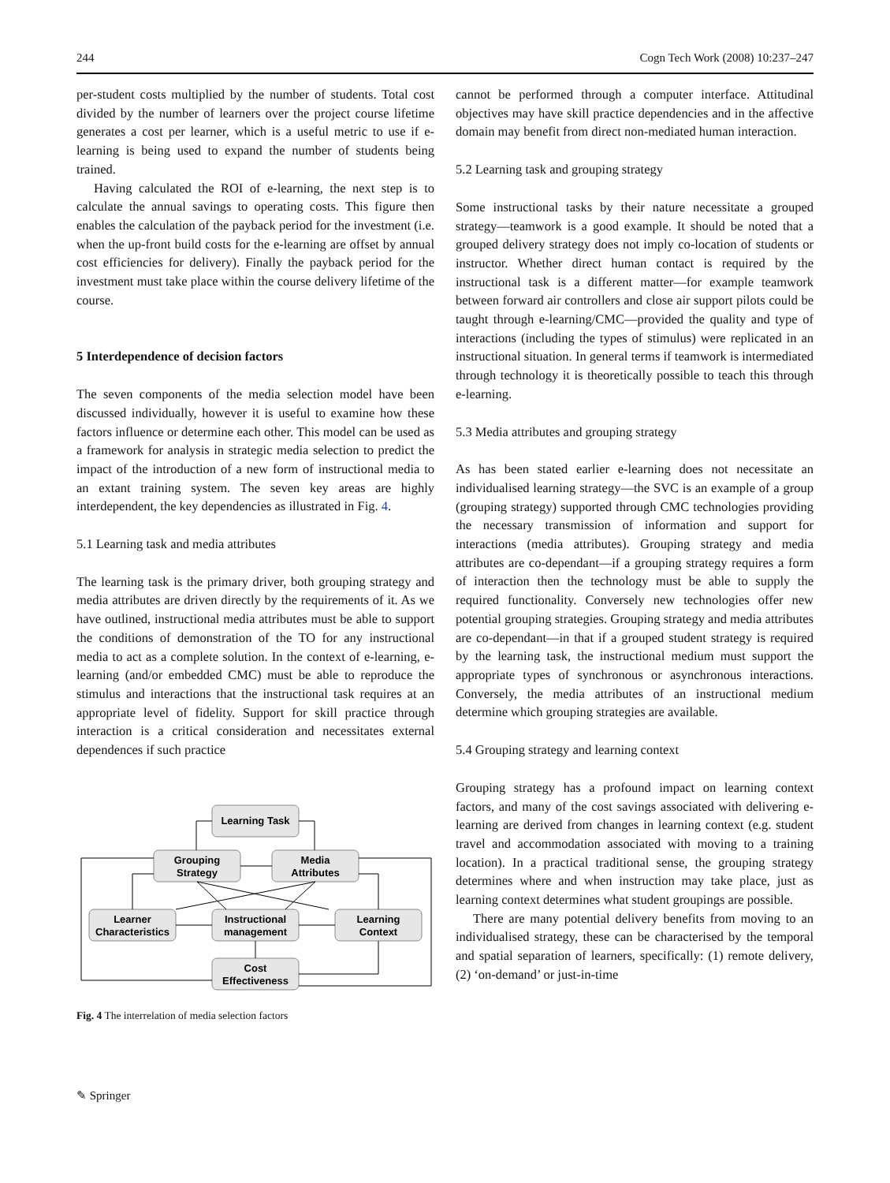244 Cogn Tech Work (2008) 10:237–247
per-student costs multiplied by the number of students. Total cost divided by the number of learners over the project course lifetime generates a cost per learner, which is a useful metric to use if e-learning is being used to expand the number of students being trained.
Having calculated the ROI of e-learning, the next step is to calculate the annual savings to operating costs. This figure then enables the calculation of the payback period for the investment (i.e. when the up-front build costs for the e-learning are offset by annual cost efficiencies for delivery). Finally the payback period for the investment must take place within the course delivery lifetime of the course.
5 Interdependence of decision factors
The seven components of the media selection model have been discussed individually, however it is useful to examine how these factors influence or determine each other. This model can be used as a framework for analysis in strategic media selection to predict the impact of the introduction of a new form of instructional media to an extant training system. The seven key areas are highly interdependent, the key dependencies as illustrated in Fig. 4.
5.1 Learning task and media attributes
The learning task is the primary driver, both grouping strategy and media attributes are driven directly by the requirements of it. As we have outlined, instructional media attributes must be able to support the conditions of demonstration of the TO for any instructional media to act as a complete solution. In the context of e-learning, e-learning (and/or embedded CMC) must be able to reproduce the stimulus and interactions that the instructional task requires at an appropriate level of fidelity. Support for skill practice through interaction is a critical consideration and necessitates external dependences if such practice
Learning Task
Grouping
Strategy
Media
Attributes
Learner
Characteristics
Instructional
management
Learning
Context
Cost
Effectiveness
Fig. 4 The interrelation of media selection factors
cannot be performed through a computer interface. Attitudinal objectives may have skill practice dependencies and in the affective domain may benefit from direct non-mediated human interaction.
5.2 Learning task and grouping strategy
Some instructional tasks by their nature necessitate a grouped strategy—teamwork is a good example. It should be noted that a grouped delivery strategy does not imply co-location of students or instructor. Whether direct human contact is required by the instructional task is a different matter—for example teamwork between forward air controllers and close air support pilots could be taught through e-learning/CMC—provided the quality and type of interactions (including the types of stimulus) were replicated in an instructional situation. In general terms if teamwork is intermediated through technology it is theoretically possible to teach this through e-learning.
5.3 Media attributes and grouping strategy
As has been stated earlier e-learning does not necessitate an individualised learning strategy—the SVC is an example of a group (grouping strategy) supported through CMC technologies providing the necessary transmission of information and support for interactions (media attributes). Grouping strategy and media attributes are co-dependant—if a grouping strategy requires a form of interaction then the technology must be able to supply the required functionality. Conversely new technologies offer new potential grouping strategies. Grouping strategy and media attributes are co-dependant—in that if a grouped student strategy is required by the learning task, the instructional medium must support the appropriate types of synchronous or asynchronous interactions. Conversely, the media attributes of an instructional medium determine which grouping strategies are available.
5.4 Grouping strategy and learning context
Grouping strategy has a profound impact on learning context factors, and many of the cost savings associated with delivering e-learning are derived from changes in learning context (e.g. student travel and accommodation associated with moving to a training location). In a practical traditional sense, the grouping strategy determines where and when instruction may take place, just as learning context determines what student groupings are possible.
There are many potential delivery benefits from moving to an individualised strategy, these can be characterised by the temporal and spatial separation of learners, specifically: (1) remote delivery, (2) ‘on-demand’ or just-in-time
✎ Springer